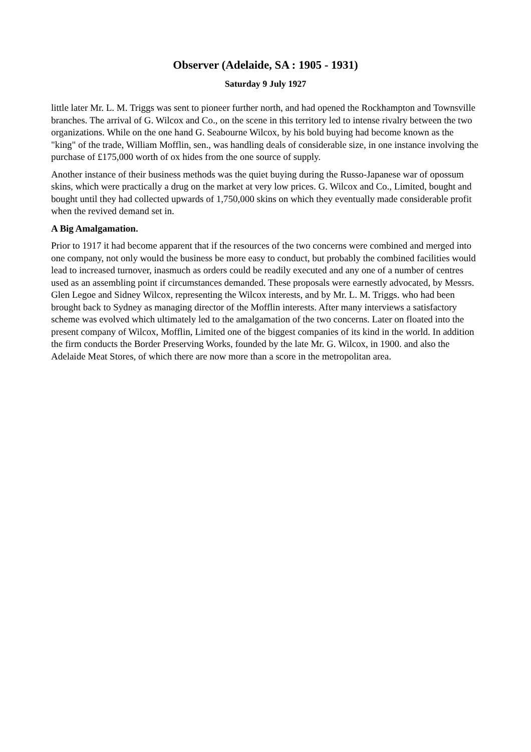Observer (Adelaide, SA : 1905 - 1931)
Saturday 9 July 1927
little later Mr. L. M. Triggs was sent to pioneer further north, and had opened the Rockhampton and Townsville branches. The arrival of G. Wilcox and Co., on the scene in this territory led to intense rivalry between the two organizations. While on the one hand G. Seabourne Wilcox, by his bold buying had become known as the "king" of the trade, William Mofflin, sen., was handling deals of considerable size, in one instance involving the purchase of £175,000 worth of ox hides from the one source of supply.
Another instance of their business methods was the quiet buying during the Russo-Japanese war of opossum skins, which were practically a drug on the market at very low prices. G. Wilcox and Co., Limited, bought and bought until they had collected upwards of 1,750,000 skins on which they eventually made considerable profit when the revived demand set in.
A Big Amalgamation.
Prior to 1917 it had become apparent that if the resources of the two concerns were combined and merged into one company, not only would the business be more easy to conduct, but probably the combined facilities would lead to increased turnover, inasmuch as orders could be readily executed and any one of a number of centres used as an assembling point if circumstances demanded. These proposals were earnestly advocated, by Messrs. Glen Legoe and Sidney Wilcox, representing the Wilcox interests, and by Mr. L. M. Triggs. who had been brought back to Sydney as managing director of the Mofflin interests. After many interviews a satisfactory scheme was evolved which ultimately led to the amalgamation of the two concerns. Later on floated into the present company of Wilcox, Mofflin, Limited one of the biggest companies of its kind in the world. In addition the firm conducts the Border Preserving Works, founded by the late Mr. G. Wilcox, in 1900. and also the Adelaide Meat Stores, of which there are now more than a score in the metropolitan area.